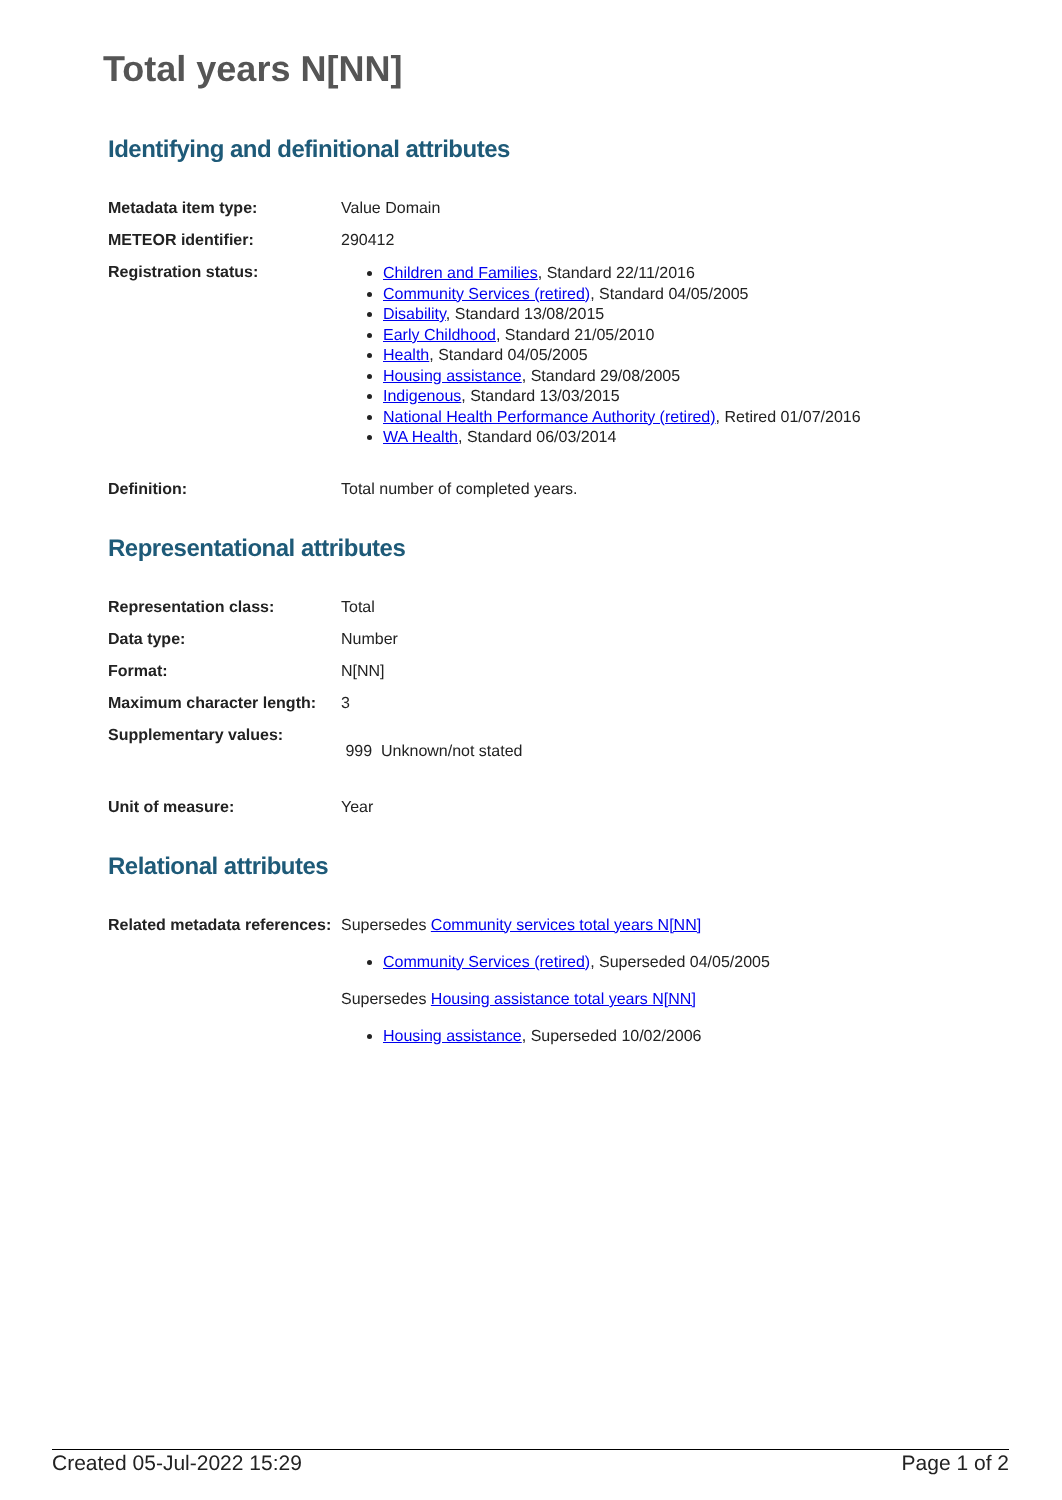Total years N[NN]
Identifying and definitional attributes
| Metadata item type: | Value Domain |
| METEOR identifier: | 290412 |
| Registration status: | Children and Families , Standard 22/11/2016 Community Services (retired) , Standard 04/05/2005 Disability , Standard 13/08/2015 Early Childhood , Standard 21/05/2010 Health , Standard 04/05/2005 Housing assistance , Standard 29/08/2005 Indigenous , Standard 13/03/2015 National Health Performance Authority (retired) , Retired 01/07/2016 WA Health , Standard 06/03/2014 |
| Definition: | Total number of completed years. |
Representational attributes
| Representation class: | Total |
| Data type: | Number |
| Format: | N[NN] |
| Maximum character length: | 3 |
| Supplementary values: | 999 Unknown/not stated |
| Unit of measure: | Year |
Relational attributes
| Related metadata references: | Supersedes Community services total years N[NN] Community Services (retired) , Superseded 04/05/2005 Supersedes Housing assistance total years N[NN] Housing assistance , Superseded 10/02/2006 |
Created 05-Jul-2022 15:29 Page 1 of 2